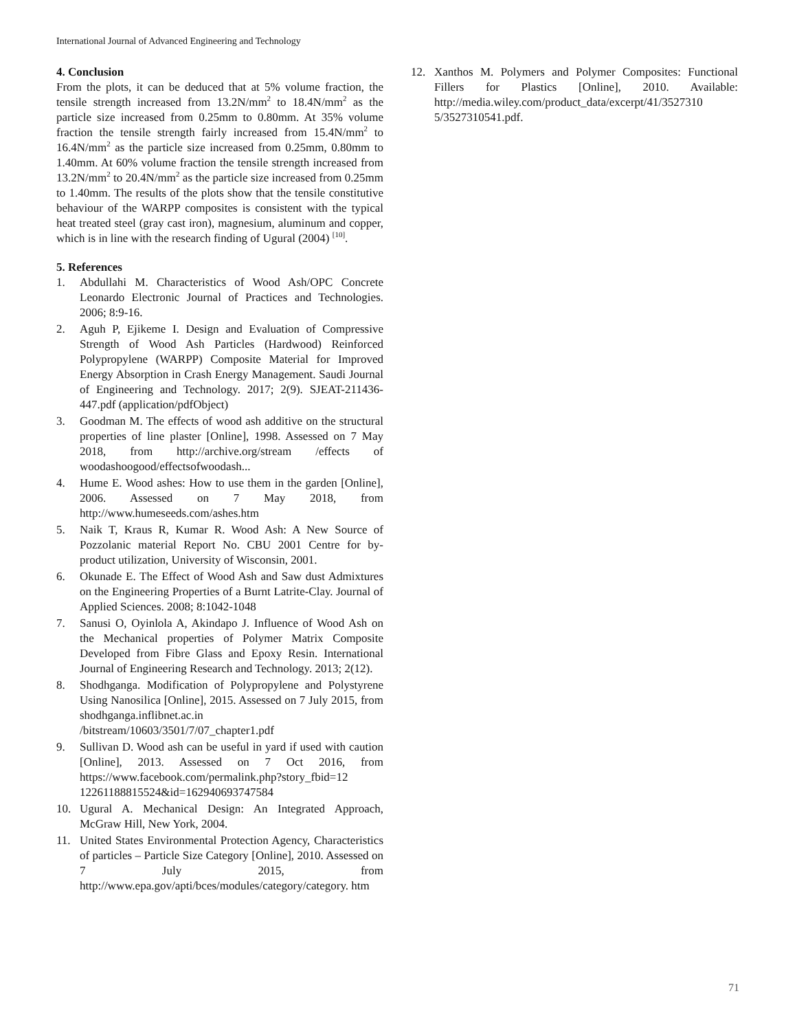International Journal of Advanced Engineering and Technology
4. Conclusion
From the plots, it can be deduced that at 5% volume fraction, the tensile strength increased from 13.2N/mm<sup>2</sup> to 18.4N/mm<sup>2</sup> as the particle size increased from 0.25mm to 0.80mm. At 35% volume fraction the tensile strength fairly increased from 15.4N/mm<sup>2</sup> to 16.4N/mm<sup>2</sup> as the particle size increased from 0.25mm, 0.80mm to 1.40mm. At 60% volume fraction the tensile strength increased from 13.2N/mm<sup>2</sup> to 20.4N/mm<sup>2</sup> as the particle size increased from 0.25mm to 1.40mm. The results of the plots show that the tensile constitutive behaviour of the WARPP composites is consistent with the typical heat treated steel (gray cast iron), magnesium, aluminum and copper, which is in line with the research finding of Ugural (2004) <sup>[10]</sup>.
5. References
1. Abdullahi M. Characteristics of Wood Ash/OPC Concrete Leonardo Electronic Journal of Practices and Technologies. 2006; 8:9-16.
2. Aguh P, Ejikeme I. Design and Evaluation of Compressive Strength of Wood Ash Particles (Hardwood) Reinforced Polypropylene (WARPP) Composite Material for Improved Energy Absorption in Crash Energy Management. Saudi Journal of Engineering and Technology. 2017; 2(9). SJEAT-211436-447.pdf (application/pdfObject)
3. Goodman M. The effects of wood ash additive on the structural properties of line plaster [Online], 1998. Assessed on 7 May 2018, from http://archive.org/stream /effects of woodashoogood/effectsofwoodash...
4. Hume E. Wood ashes: How to use them in the garden [Online], 2006. Assessed on 7 May 2018, from http://www.humeseeds.com/ashes.htm
5. Naik T, Kraus R, Kumar R. Wood Ash: A New Source of Pozzolanic material Report No. CBU 2001 Centre for by-product utilization, University of Wisconsin, 2001.
6. Okunade E. The Effect of Wood Ash and Saw dust Admixtures on the Engineering Properties of a Burnt Latrite-Clay. Journal of Applied Sciences. 2008; 8:1042-1048
7. Sanusi O, Oyinlola A, Akindapo J. Influence of Wood Ash on the Mechanical properties of Polymer Matrix Composite Developed from Fibre Glass and Epoxy Resin. International Journal of Engineering Research and Technology. 2013; 2(12).
8. Shodhganga. Modification of Polypropylene and Polystyrene Using Nanosilica [Online], 2015. Assessed on 7 July 2015, from shodhganga.inflibnet.ac.in /bitstream/10603/3501/7/07_chapter1.pdf
9. Sullivan D. Wood ash can be useful in yard if used with caution [Online], 2013. Assessed on 7 Oct 2016, from https://www.facebook.com/permalink.php?story_fbid=12 12261188815524&id=162940693747584
10. Ugural A. Mechanical Design: An Integrated Approach, McGraw Hill, New York, 2004.
11. United States Environmental Protection Agency, Characteristics of particles – Particle Size Category [Online], 2010. Assessed on 7 July 2015, from http://www.epa.gov/apti/bces/modules/category/category. htm
12. Xanthos M. Polymers and Polymer Composites: Functional Fillers for Plastics [Online], 2010. Available: http://media.wiley.com/product_data/excerpt/41/3527310 5/3527310541.pdf.
71